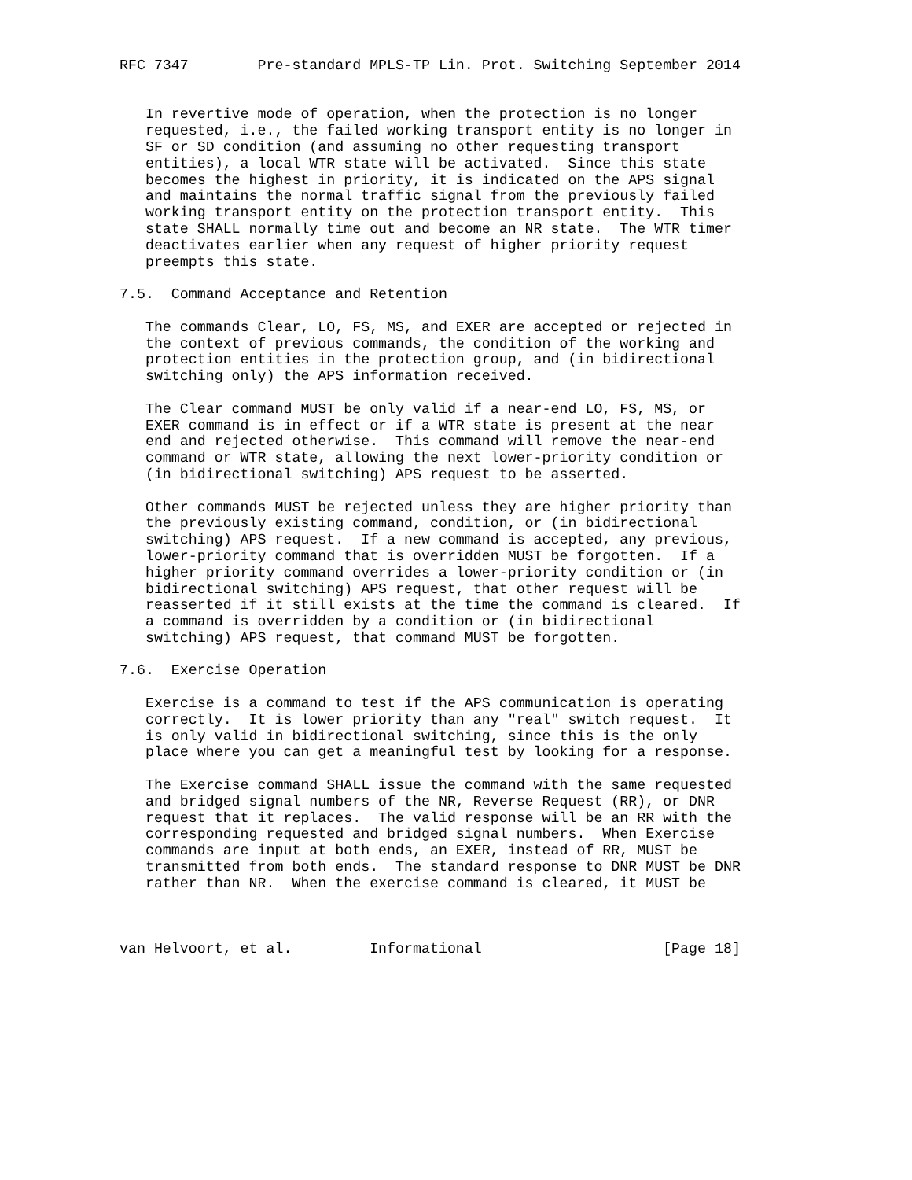RFC 7347        Pre-standard MPLS-TP Lin. Prot. Switching September 2014


   In revertive mode of operation, when the protection is no longer
   requested, i.e., the failed working transport entity is no longer in
   SF or SD condition (and assuming no other requesting transport
   entities), a local WTR state will be activated.  Since this state
   becomes the highest in priority, it is indicated on the APS signal
   and maintains the normal traffic signal from the previously failed
   working transport entity on the protection transport entity.  This
   state SHALL normally time out and become an NR state.  The WTR timer
   deactivates earlier when any request of higher priority request
   preempts this state.

7.5.  Command Acceptance and Retention

   The commands Clear, LO, FS, MS, and EXER are accepted or rejected in
   the context of previous commands, the condition of the working and
   protection entities in the protection group, and (in bidirectional
   switching only) the APS information received.

   The Clear command MUST be only valid if a near-end LO, FS, MS, or
   EXER command is in effect or if a WTR state is present at the near
   end and rejected otherwise.  This command will remove the near-end
   command or WTR state, allowing the next lower-priority condition or
   (in bidirectional switching) APS request to be asserted.

   Other commands MUST be rejected unless they are higher priority than
   the previously existing command, condition, or (in bidirectional
   switching) APS request.  If a new command is accepted, any previous,
   lower-priority command that is overridden MUST be forgotten.  If a
   higher priority command overrides a lower-priority condition or (in
   bidirectional switching) APS request, that other request will be
   reasserted if it still exists at the time the command is cleared.  If
   a command is overridden by a condition or (in bidirectional
   switching) APS request, that command MUST be forgotten.

7.6.  Exercise Operation

   Exercise is a command to test if the APS communication is operating
   correctly.  It is lower priority than any "real" switch request.  It
   is only valid in bidirectional switching, since this is the only
   place where you can get a meaningful test by looking for a response.

   The Exercise command SHALL issue the command with the same requested
   and bridged signal numbers of the NR, Reverse Request (RR), or DNR
   request that it replaces.  The valid response will be an RR with the
   corresponding requested and bridged signal numbers.  When Exercise
   commands are input at both ends, an EXER, instead of RR, MUST be
   transmitted from both ends.  The standard response to DNR MUST be DNR
   rather than NR.  When the exercise command is cleared, it MUST be



van Helvoort, et al.         Informational                     [Page 18]